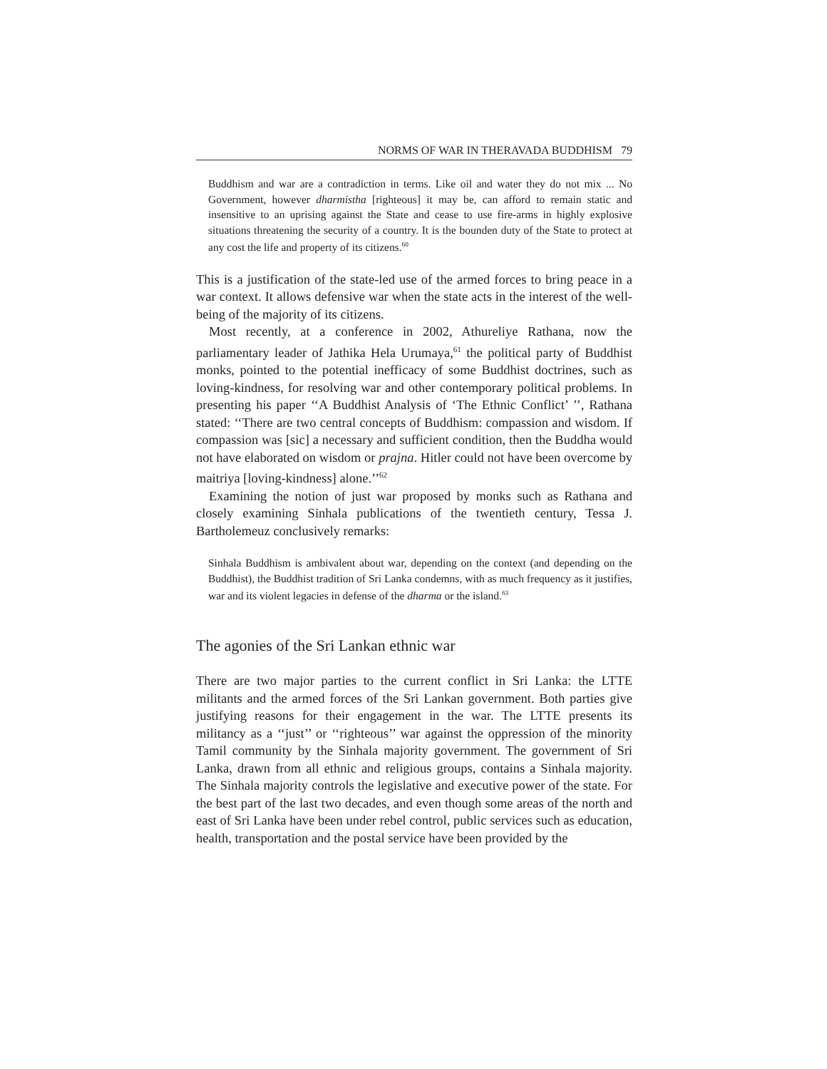NORMS OF WAR IN THERAVADA BUDDHISM 79
Buddhism and war are a contradiction in terms. Like oil and water they do not mix ... No Government, however dharmistha [righteous] it may be, can afford to remain static and insensitive to an uprising against the State and cease to use fire-arms in highly explosive situations threatening the security of a country. It is the bounden duty of the State to protect at any cost the life and property of its citizens.<sup>60</sup>
This is a justification of the state-led use of the armed forces to bring peace in a war context. It allows defensive war when the state acts in the interest of the well-being of the majority of its citizens.
Most recently, at a conference in 2002, Athureliye Rathana, now the parliamentary leader of Jathika Hela Urumaya,<sup>61</sup> the political party of Buddhist monks, pointed to the potential inefficacy of some Buddhist doctrines, such as loving-kindness, for resolving war and other contemporary political problems. In presenting his paper ‘‘A Buddhist Analysis of ‘The Ethnic Conflict’ ’’, Rathana stated: ‘‘There are two central concepts of Buddhism: compassion and wisdom. If compassion was [sic] a necessary and sufficient condition, then the Buddha would not have elaborated on wisdom or prajna. Hitler could not have been overcome by maitriya [loving-kindness] alone.’’<sup>62</sup>
Examining the notion of just war proposed by monks such as Rathana and closely examining Sinhala publications of the twentieth century, Tessa J. Bartholemeuz conclusively remarks:
Sinhala Buddhism is ambivalent about war, depending on the context (and depending on the Buddhist), the Buddhist tradition of Sri Lanka condemns, with as much frequency as it justifies, war and its violent legacies in defense of the dharma or the island.<sup>63</sup>
The agonies of the Sri Lankan ethnic war
There are two major parties to the current conflict in Sri Lanka: the LTTE militants and the armed forces of the Sri Lankan government. Both parties give justifying reasons for their engagement in the war. The LTTE presents its militancy as a ‘‘just’’ or ‘‘righteous’’ war against the oppression of the minority Tamil community by the Sinhala majority government. The government of Sri Lanka, drawn from all ethnic and religious groups, contains a Sinhala majority. The Sinhala majority controls the legislative and executive power of the state. For the best part of the last two decades, and even though some areas of the north and east of Sri Lanka have been under rebel control, public services such as education, health, transportation and the postal service have been provided by the